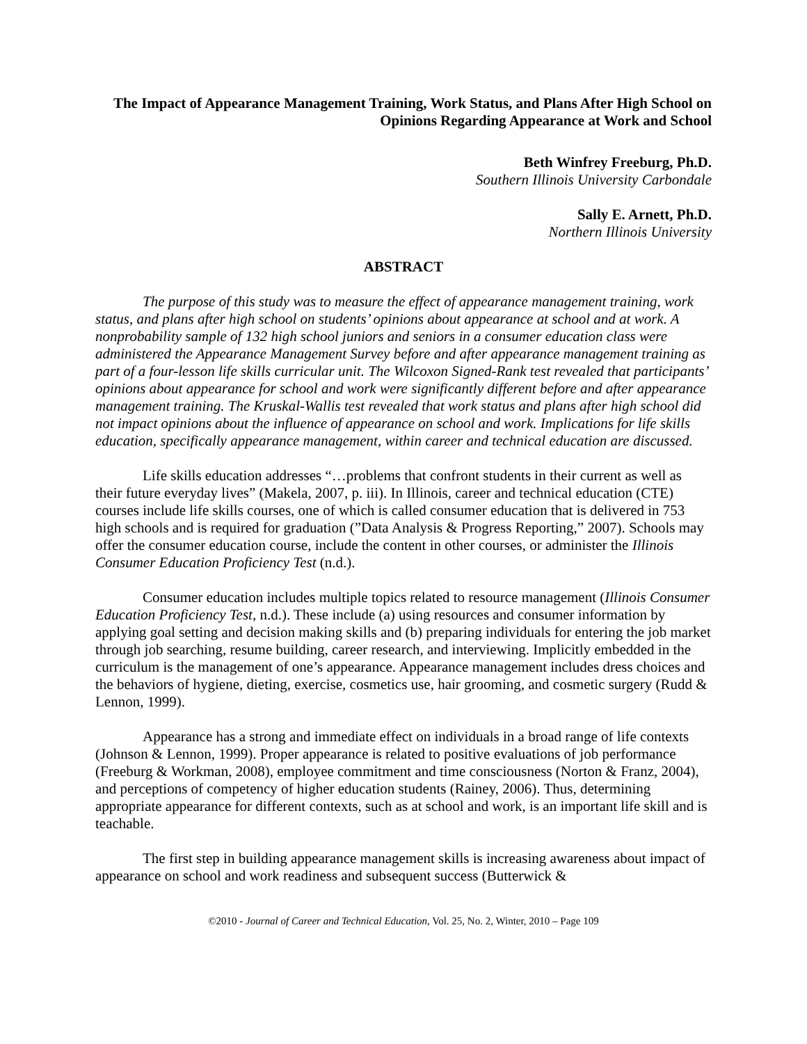The Impact of Appearance Management Training, Work Status, and Plans After High School on Opinions Regarding Appearance at Work and School
Beth Winfrey Freeburg, Ph.D.
Southern Illinois University Carbondale
Sally E. Arnett, Ph.D.
Northern Illinois University
ABSTRACT
The purpose of this study was to measure the effect of appearance management training, work status, and plans after high school on students’ opinions about appearance at school and at work. A nonprobability sample of 132 high school juniors and seniors in a consumer education class were administered the Appearance Management Survey before and after appearance management training as part of a four-lesson life skills curricular unit. The Wilcoxon Signed-Rank test revealed that participants’ opinions about appearance for school and work were significantly different before and after appearance management training. The Kruskal-Wallis test revealed that work status and plans after high school did not impact opinions about the influence of appearance on school and work. Implications for life skills education, specifically appearance management, within career and technical education are discussed.
Life skills education addresses “…problems that confront students in their current as well as their future everyday lives” (Makela, 2007, p. iii). In Illinois, career and technical education (CTE) courses include life skills courses, one of which is called consumer education that is delivered in 753 high schools and is required for graduation (”Data Analysis & Progress Reporting,” 2007). Schools may offer the consumer education course, include the content in other courses, or administer the Illinois Consumer Education Proficiency Test (n.d.).
Consumer education includes multiple topics related to resource management (Illinois Consumer Education Proficiency Test, n.d.). These include (a) using resources and consumer information by applying goal setting and decision making skills and (b) preparing individuals for entering the job market through job searching, resume building, career research, and interviewing. Implicitly embedded in the curriculum is the management of one’s appearance. Appearance management includes dress choices and the behaviors of hygiene, dieting, exercise, cosmetics use, hair grooming, and cosmetic surgery (Rudd & Lennon, 1999).
Appearance has a strong and immediate effect on individuals in a broad range of life contexts (Johnson & Lennon, 1999). Proper appearance is related to positive evaluations of job performance (Freeburg & Workman, 2008), employee commitment and time consciousness (Norton & Franz, 2004), and perceptions of competency of higher education students (Rainey, 2006). Thus, determining appropriate appearance for different contexts, such as at school and work, is an important life skill and is teachable.
The first step in building appearance management skills is increasing awareness about impact of appearance on school and work readiness and subsequent success (Butterwick &
©2010 - Journal of Career and Technical Education, Vol. 25, No. 2, Winter, 2010 – Page 109